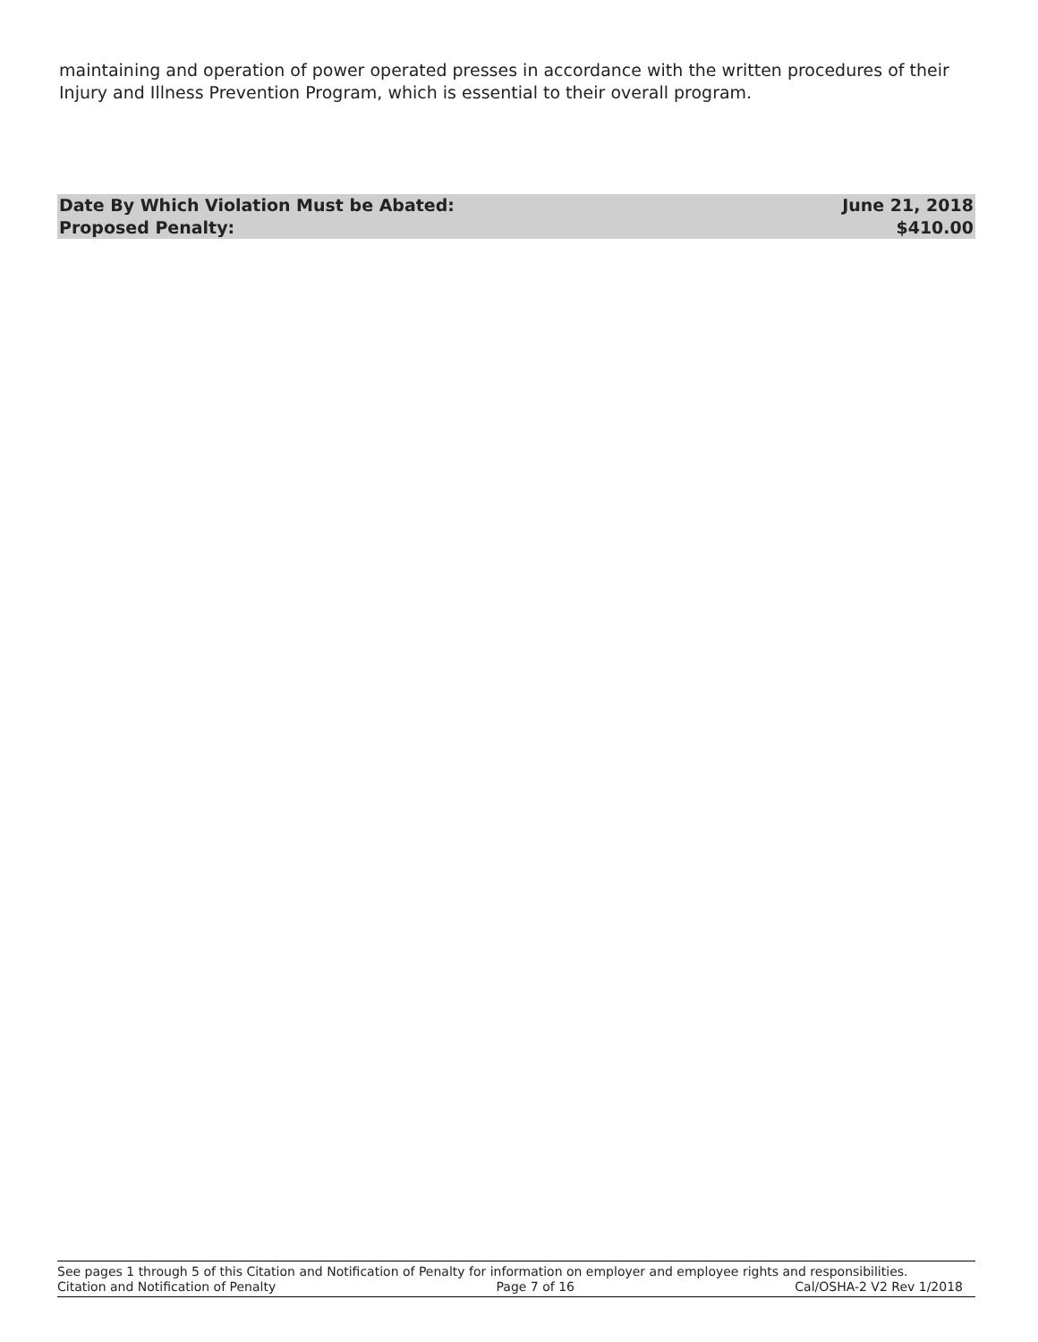maintaining and operation of power operated presses in accordance with the written procedures of their Injury and Illness Prevention Program, which is essential to their overall program.
Date By Which Violation Must be Abated: June 21, 2018
Proposed Penalty: $410.00
See pages 1 through 5 of this Citation and Notification of Penalty for information on employer and employee rights and responsibilities.
Citation and Notification of Penalty Page 7 of 16 Cal/OSHA-2 V2 Rev 1/2018